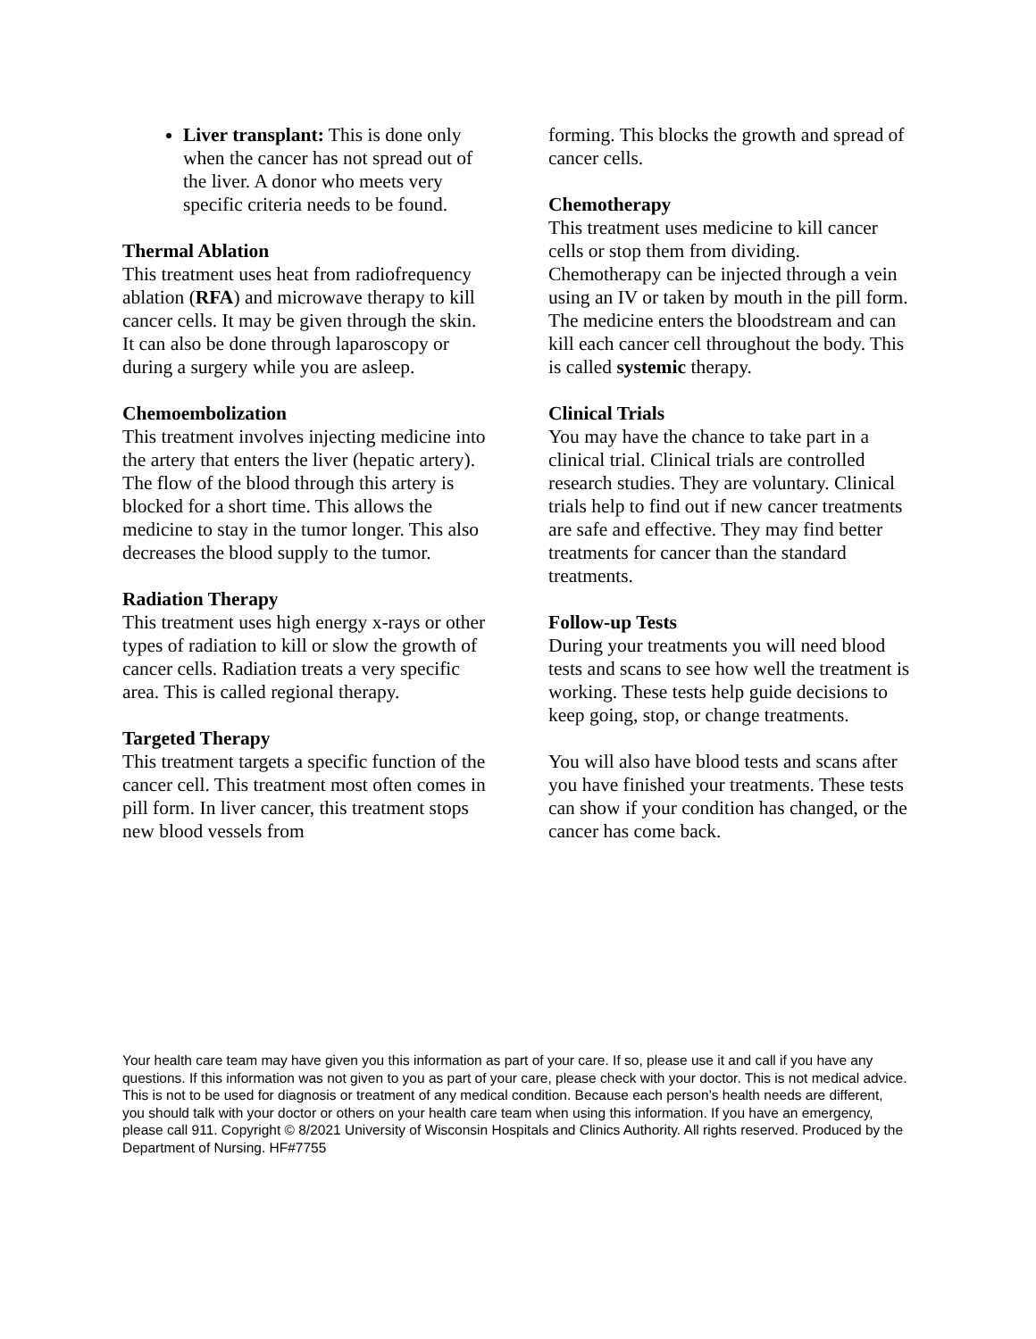Liver transplant: This is done only when the cancer has not spread out of the liver. A donor who meets very specific criteria needs to be found.
Thermal Ablation
This treatment uses heat from radiofrequency ablation (RFA) and microwave therapy to kill cancer cells. It may be given through the skin. It can also be done through laparoscopy or during a surgery while you are asleep.
Chemoembolization
This treatment involves injecting medicine into the artery that enters the liver (hepatic artery). The flow of the blood through this artery is blocked for a short time. This allows the medicine to stay in the tumor longer. This also decreases the blood supply to the tumor.
Radiation Therapy
This treatment uses high energy x-rays or other types of radiation to kill or slow the growth of cancer cells. Radiation treats a very specific area. This is called regional therapy.
Targeted Therapy
This treatment targets a specific function of the cancer cell. This treatment most often comes in pill form. In liver cancer, this treatment stops new blood vessels from
forming. This blocks the growth and spread of cancer cells.
Chemotherapy
This treatment uses medicine to kill cancer cells or stop them from dividing. Chemotherapy can be injected through a vein using an IV or taken by mouth in the pill form. The medicine enters the bloodstream and can kill each cancer cell throughout the body. This is called systemic therapy.
Clinical Trials
You may have the chance to take part in a clinical trial. Clinical trials are controlled research studies. They are voluntary. Clinical trials help to find out if new cancer treatments are safe and effective. They may find better treatments for cancer than the standard treatments.
Follow-up Tests
During your treatments you will need blood tests and scans to see how well the treatment is working. These tests help guide decisions to keep going, stop, or change treatments.
You will also have blood tests and scans after you have finished your treatments. These tests can show if your condition has changed, or the cancer has come back.
Your health care team may have given you this information as part of your care. If so, please use it and call if you have any questions. If this information was not given to you as part of your care, please check with your doctor. This is not medical advice. This is not to be used for diagnosis or treatment of any medical condition. Because each person’s health needs are different, you should talk with your doctor or others on your health care team when using this information. If you have an emergency, please call 911. Copyright © 8/2021 University of Wisconsin Hospitals and Clinics Authority. All rights reserved. Produced by the Department of Nursing. HF#7755